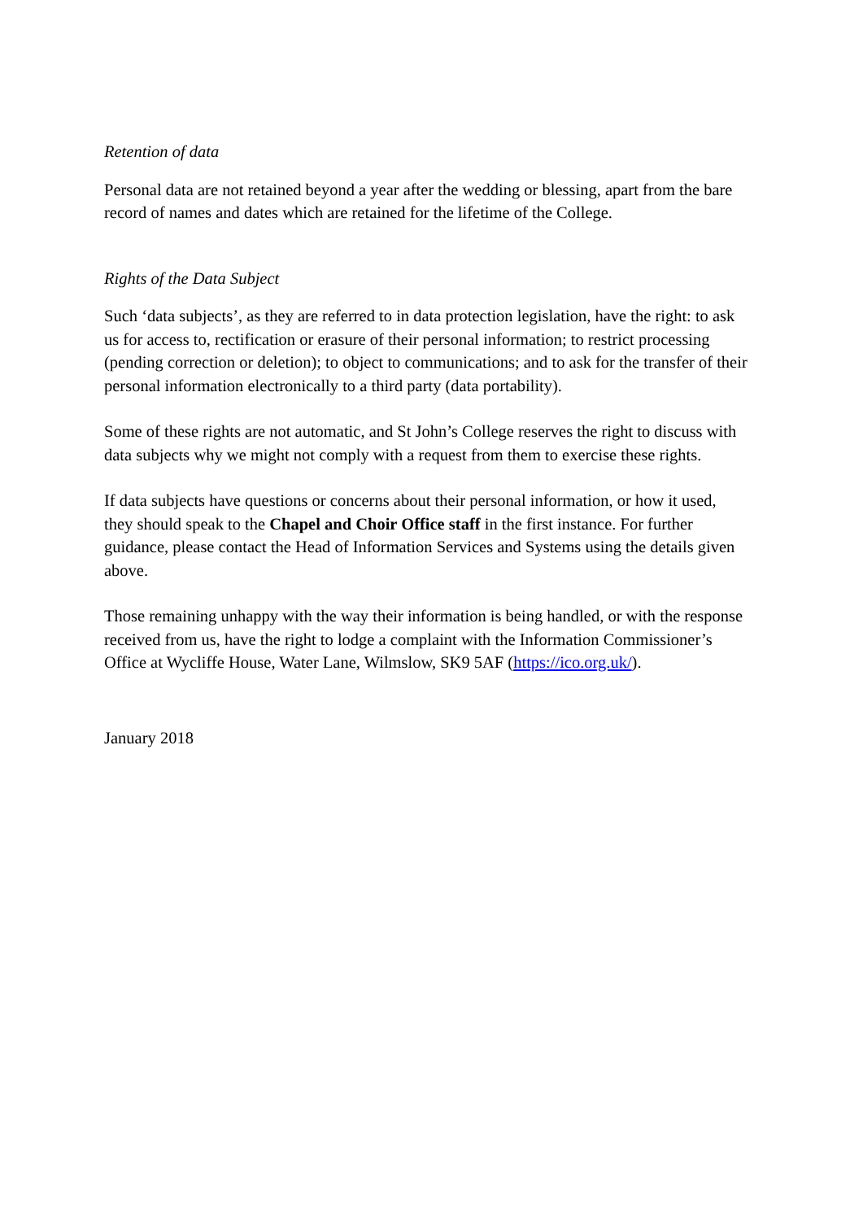Retention of data
Personal data are not retained beyond a year after the wedding or blessing, apart from the bare record of names and dates which are retained for the lifetime of the College.
Rights of the Data Subject
Such ‘data subjects’, as they are referred to in data protection legislation, have the right: to ask us for access to, rectification or erasure of their personal information; to restrict processing (pending correction or deletion); to object to communications; and to ask for the transfer of their personal information electronically to a third party (data portability).
Some of these rights are not automatic, and St John’s College reserves the right to discuss with data subjects why we might not comply with a request from them to exercise these rights.
If data subjects have questions or concerns about their personal information, or how it used, they should speak to the Chapel and Choir Office staff in the first instance. For further guidance, please contact the Head of Information Services and Systems using the details given above.
Those remaining unhappy with the way their information is being handled, or with the response received from us, have the right to lodge a complaint with the Information Commissioner’s Office at Wycliffe House, Water Lane, Wilmslow, SK9 5AF (https://ico.org.uk/).
January 2018